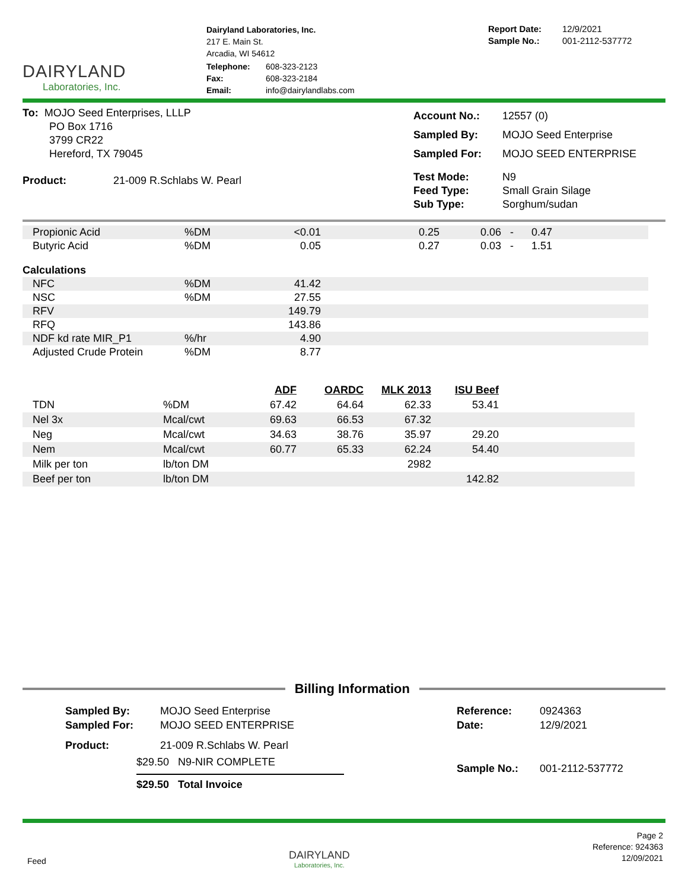DAIRYLAND
Laboratories, Inc.
Dairyland Laboratories, Inc.
217 E. Main St.
Arcadia, WI 54612
| Telephone: | 608-323-2123 |
| Fax: | 608-323-2184 |
| Email: | info@dairylandlabs.com |
| Report Date: | 12/9/2021 |
| Sample No.: | 001-2112-537772 |
To: MOJO Seed Enterprises, LLLP
PO Box 1716
3799 CR22
Hereford, TX 79045
Product: 21-009 R.Schlabs W. Pearl
| Account No.: | 12557 (0) |
| Sampled By: | MOJO Seed Enterprise |
| Sampled For: | MOJO SEED ENTERPRISE |
| Test Mode: Feed Type: Sub Type: | N9 Small Grain Silage Sorghum/sudan |
| Propionic Acid | %DM | <0.01 | 0.25 | 0.06 - 0.47 | |
| Butyric Acid | %DM | 0.05 | 0.27 | 0.03 - 1.51 | |
| Calculations | | | | | |
| NFC | %DM | 41.42 | | | |
| NSC | %DM | 27.55 | | | |
| RFV | | 149.79 | | | |
| RFQ | | 143.86 | | | |
| NDF kd rate MIR_P1 | %/hr | 4.90 | | | |
| Adjusted Crude Protein | %DM | 8.77 | | | |
| | | ADF | OARDC | MLK 2013 | ISU Beef | |
| --- | --- | --- | --- | --- | --- | --- |
| TDN | %DM | 67.42 | 64.64 | 62.33 | 53.41 | |
| Nel 3x | Mcal/cwt | 69.63 | 66.53 | 67.32 | | |
| Neg | Mcal/cwt | 34.63 | 38.76 | 35.97 | 29.20 | |
| Nem | Mcal/cwt | 60.77 | 65.33 | 62.24 | 54.40 | |
| Milk per ton | lb/ton DM | | | 2982 | | |
| Beef per ton | lb/ton DM | | | | 142.82 | |
Billing Information
| Sampled By: Sampled For: | MOJO Seed Enterprise MOJO SEED ENTERPRISE |
| Product: | 21-009 R.Schlabs W. Pearl |
$29.50 N9-NIR COMPLETE
$29.50 Total Invoice
| Reference: Date: | 0924363 12/9/2021 |
| Sample No.: | 001-2112-537772 |
Feed
DAIRYLAND
Laboratories, Inc.
Page 2
Reference: 924363
12/09/2021